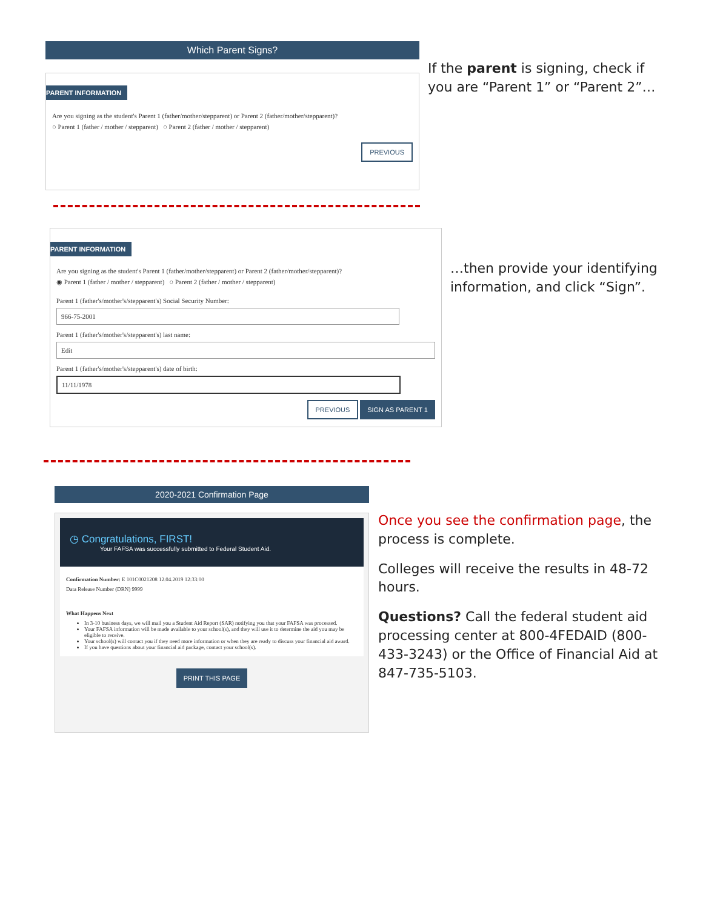Which Parent Signs?
PARENT INFORMATION
Are you signing as the student's Parent 1 (father/mother/stepparent) or Parent 2 (father/mother/stepparent)?
○ Parent 1 (father / mother / stepparent) ○ Parent 2 (father / mother / stepparent)
PREVIOUS
If the parent is signing, check if you are “Parent 1” or “Parent 2”…
PARENT INFORMATION
Are you signing as the student's Parent 1 (father/mother/stepparent) or Parent 2 (father/mother/stepparent)?
◉ Parent 1 (father / mother / stepparent) ○ Parent 2 (father / mother / stepparent)
Parent 1 (father's/mother's/stepparent's) Social Security Number:
966-75-2001
Parent 1 (father's/mother's/stepparent's) last name:
Edit
Parent 1 (father's/mother's/stepparent's) date of birth:
11/11/1978
PREVIOUS SIGN AS PARENT 1
…then provide your identifying information, and click “Sign”.
2020-2021 Confirmation Page
◷ Congratulations, FIRST!
Your FAFSA was successfully submitted to Federal Student Aid.
Confirmation Number: E 101C0021208 12.04.2019 12:33:00
Data Release Number (DRN) 9999
What Happens Next
In 3-10 business days, we will mail you a Student Aid Report (SAR) notifying you that your FAFSA was processed.
Your FAFSA information will be made available to your school(s), and they will use it to determine the aid you may be eligible to receive.
Your school(s) will contact you if they need more information or when they are ready to discuss your financial aid award.
If you have questions about your financial aid package, contact your school(s).
PRINT THIS PAGE
Once you see the confirmation page, the process is complete.
Colleges will receive the results in 48-72 hours.
Questions? Call the federal student aid processing center at 800-4FEDAID (800-433-3243) or the Office of Financial Aid at 847-735-5103.